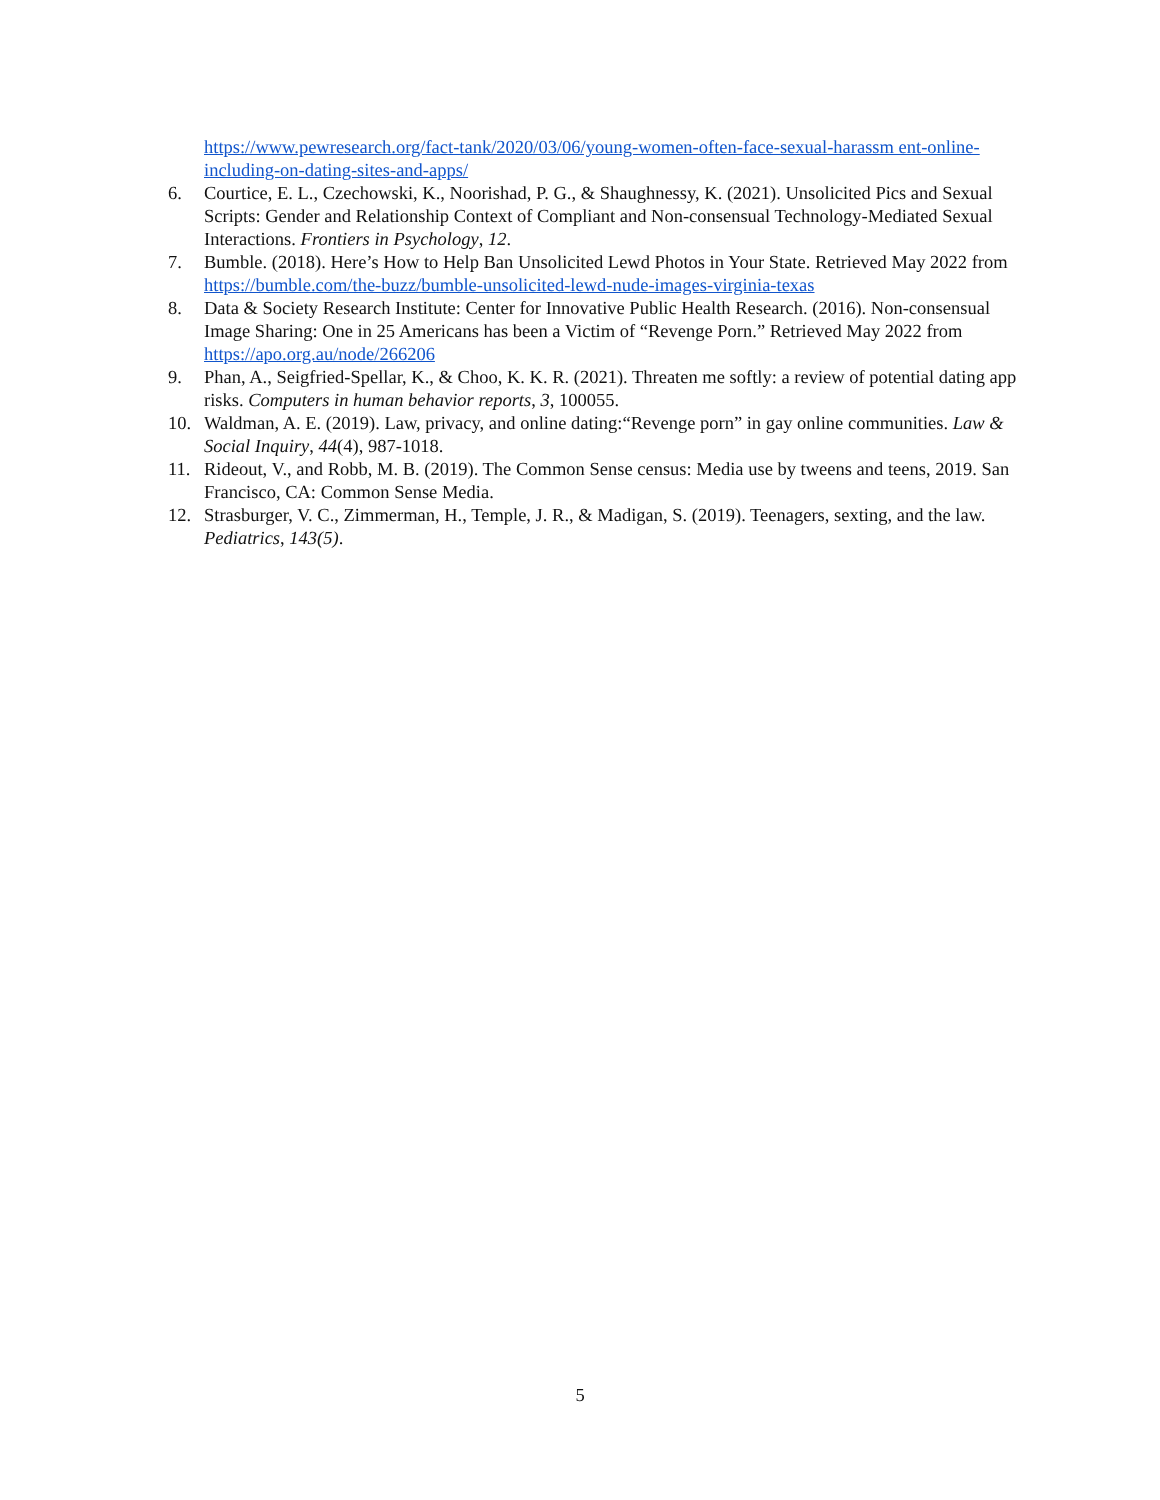https://www.pewresearch.org/fact-tank/2020/03/06/young-women-often-face-sexual-harassm ent-online-including-on-dating-sites-and-apps/
6. Courtice, E. L., Czechowski, K., Noorishad, P. G., & Shaughnessy, K. (2021). Unsolicited Pics and Sexual Scripts: Gender and Relationship Context of Compliant and Non-consensual Technology-Mediated Sexual Interactions. Frontiers in Psychology, 12.
7. Bumble. (2018). Here’s How to Help Ban Unsolicited Lewd Photos in Your State. Retrieved May 2022 from https://bumble.com/the-buzz/bumble-unsolicited-lewd-nude-images-virginia-texas
8. Data & Society Research Institute: Center for Innovative Public Health Research. (2016). Non-consensual Image Sharing: One in 25 Americans has been a Victim of “Revenge Porn.” Retrieved May 2022 from https://apo.org.au/node/266206
9. Phan, A., Seigfried-Spellar, K., & Choo, K. K. R. (2021). Threaten me softly: a review of potential dating app risks. Computers in human behavior reports, 3, 100055.
10. Waldman, A. E. (2019). Law, privacy, and online dating:“Revenge porn” in gay online communities. Law & Social Inquiry, 44(4), 987-1018.
11. Rideout, V., and Robb, M. B. (2019). The Common Sense census: Media use by tweens and teens, 2019. San Francisco, CA: Common Sense Media.
12. Strasburger, V. C., Zimmerman, H., Temple, J. R., & Madigan, S. (2019). Teenagers, sexting, and the law. Pediatrics, 143(5).
5